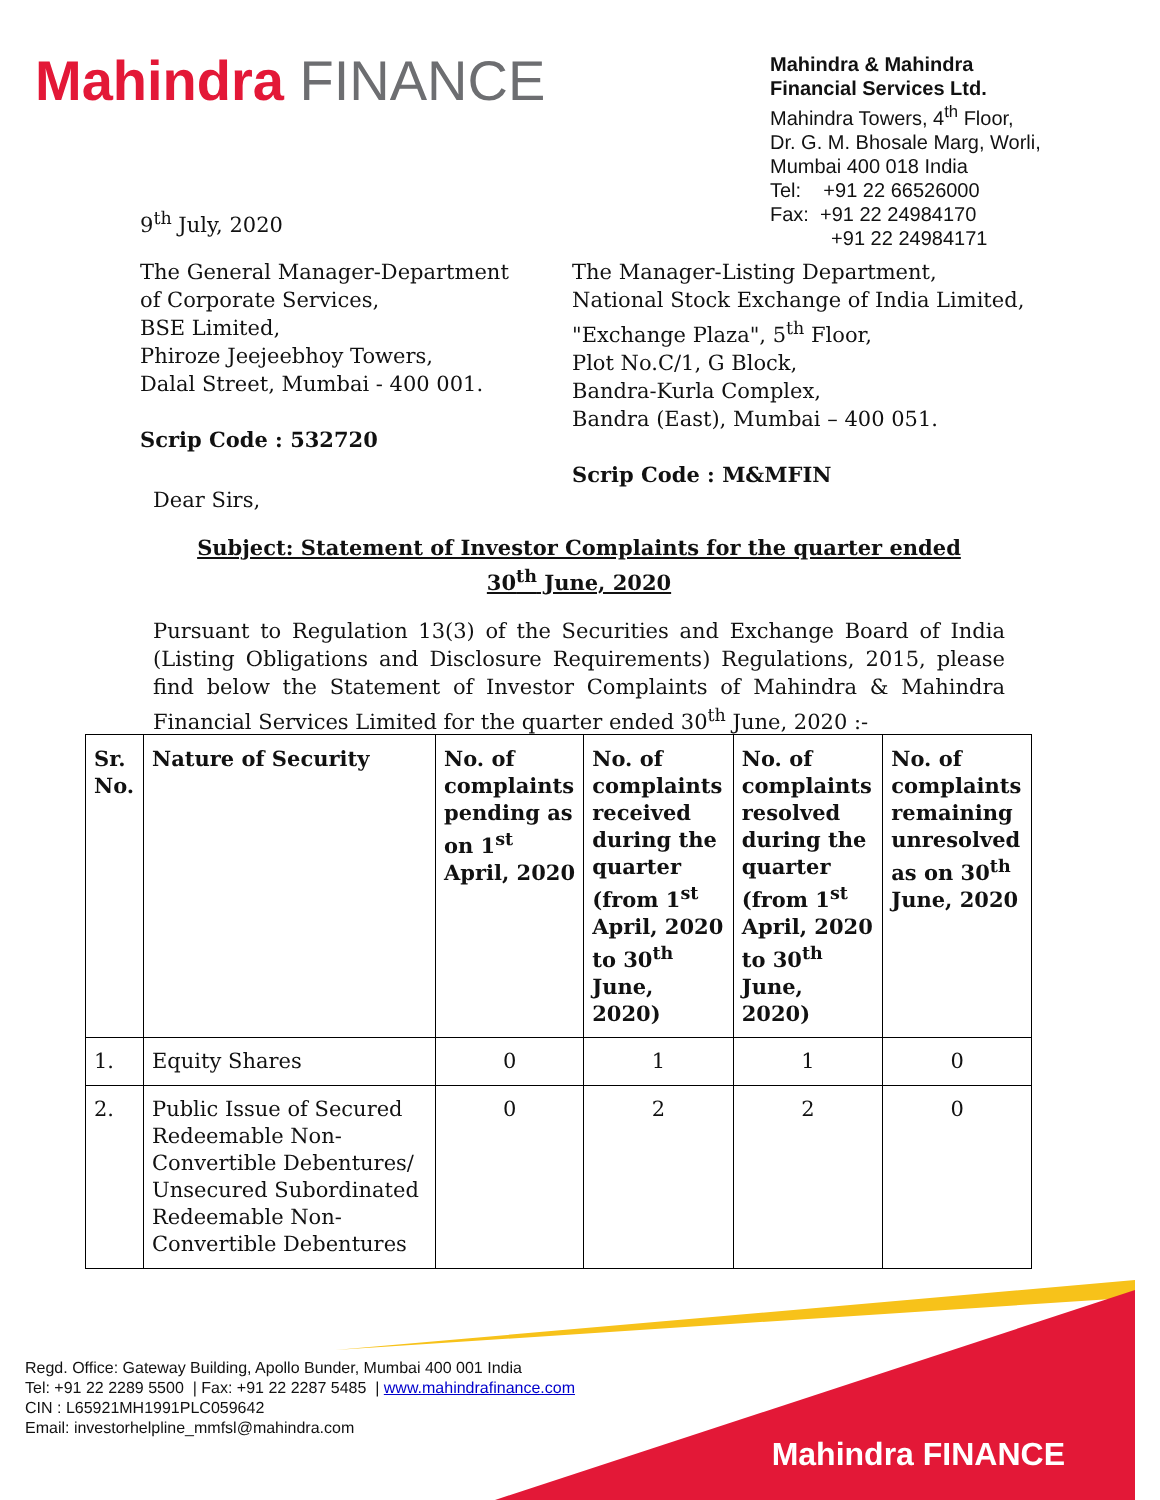Mahindra FINANCE
Mahindra & Mahindra
Financial Services Ltd.
Mahindra Towers, 4<sup>th</sup> Floor,
Dr. G. M. Bhosale Marg, Worli,
Mumbai 400 018 India
Tel: +91 22 66526000
Fax: +91 22 24984170
+91 22 24984171
9<sup>th</sup> July, 2020
The General Manager-Department
of Corporate Services,
BSE Limited,
Phiroze Jeejeebhoy Towers,
Dalal Street, Mumbai - 400 001.
Scrip Code : 532720
The Manager-Listing Department,
National Stock Exchange of India Limited,
"Exchange Plaza", 5<sup>th</sup> Floor,
Plot No.C/1, G Block,
Bandra-Kurla Complex,
Bandra (East), Mumbai – 400 051.
Scrip Code : M&MFIN
Dear Sirs,
Subject: Statement of Investor Complaints for the quarter ended
30<sup>th</sup> June, 2020
Pursuant to Regulation 13(3) of the Securities and Exchange Board of India (Listing Obligations and Disclosure Requirements) Regulations, 2015, please find below the Statement of Investor Complaints of Mahindra & Mahindra Financial Services Limited for the quarter ended 30<sup>th</sup> June, 2020 :-
| Sr. No. | Nature of Security | No. of complaints pending as on 1<sup>st</sup> April, 2020 | No. of complaints received during the quarter (from 1<sup>st</sup> April, 2020 to 30<sup>th</sup> June, 2020) | No. of complaints resolved during the quarter (from 1<sup>st</sup> April, 2020 to 30<sup>th</sup> June, 2020) | No. of complaints remaining unresolved as on 30<sup>th</sup> June, 2020 |
| --- | --- | --- | --- | --- | --- |
| 1. | Equity Shares | 0 | 1 | 1 | 0 |
| 2. | Public Issue of Secured Redeemable Non-Convertible Debentures/ Unsecured Subordinated Redeemable Non-Convertible Debentures | 0 | 2 | 2 | 0 |
Regd. Office: Gateway Building, Apollo Bunder, Mumbai 400 001 India
Tel: +91 22 2289 5500 | Fax: +91 22 2287 5485 | www.mahindrafinance.com
CIN : L65921MH1991PLC059642
Email: investorhelpline_mmfsl@mahindra.com
Mahindra FINANCE